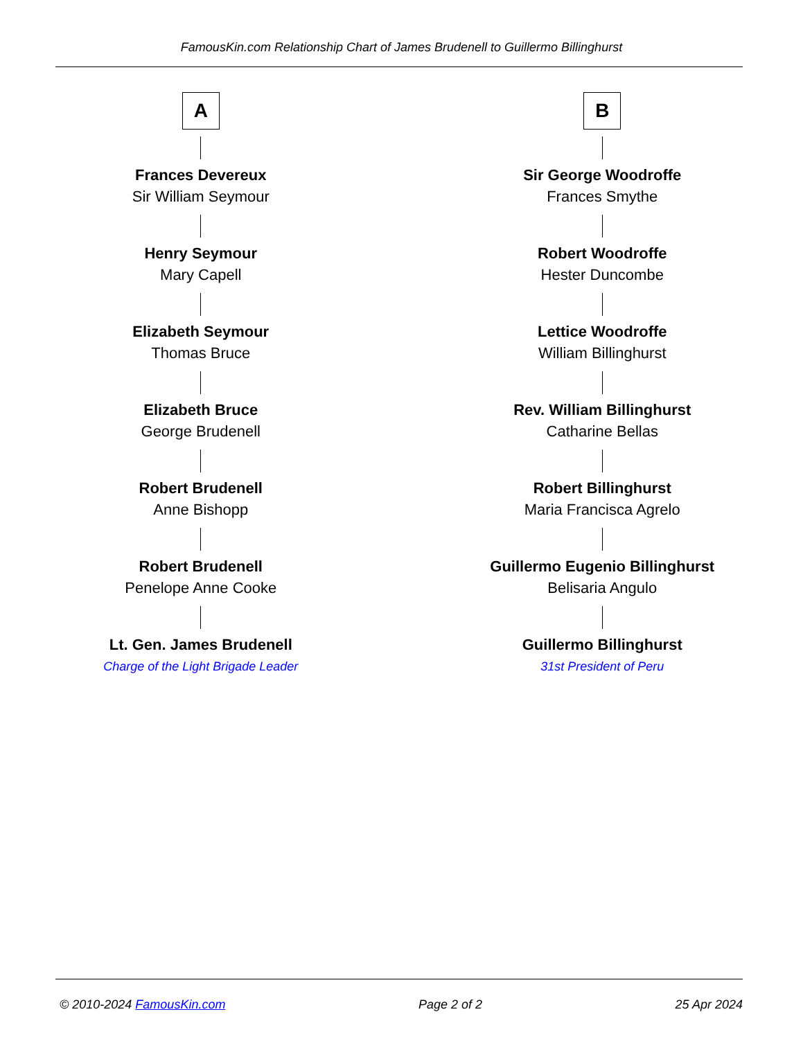FamousKin.com Relationship Chart of James Brudenell to Guillermo Billinghurst
A
Frances Devereux
Sir William Seymour
Henry Seymour
Mary Capell
Elizabeth Seymour
Thomas Bruce
Elizabeth Bruce
George Brudenell
Robert Brudenell
Anne Bishopp
Robert Brudenell
Penelope Anne Cooke
Lt. Gen. James Brudenell
Charge of the Light Brigade Leader
B
Sir George Woodroffe
Frances Smythe
Robert Woodroffe
Hester Duncombe
Lettice Woodroffe
William Billinghurst
Rev. William Billinghurst
Catharine Bellas
Robert Billinghurst
Maria Francisca Agrelo
Guillermo Eugenio Billinghurst
Belisaria Angulo
Guillermo Billinghurst
31st President of Peru
© 2010-2024 FamousKin.com Page 2 of 2 25 Apr 2024